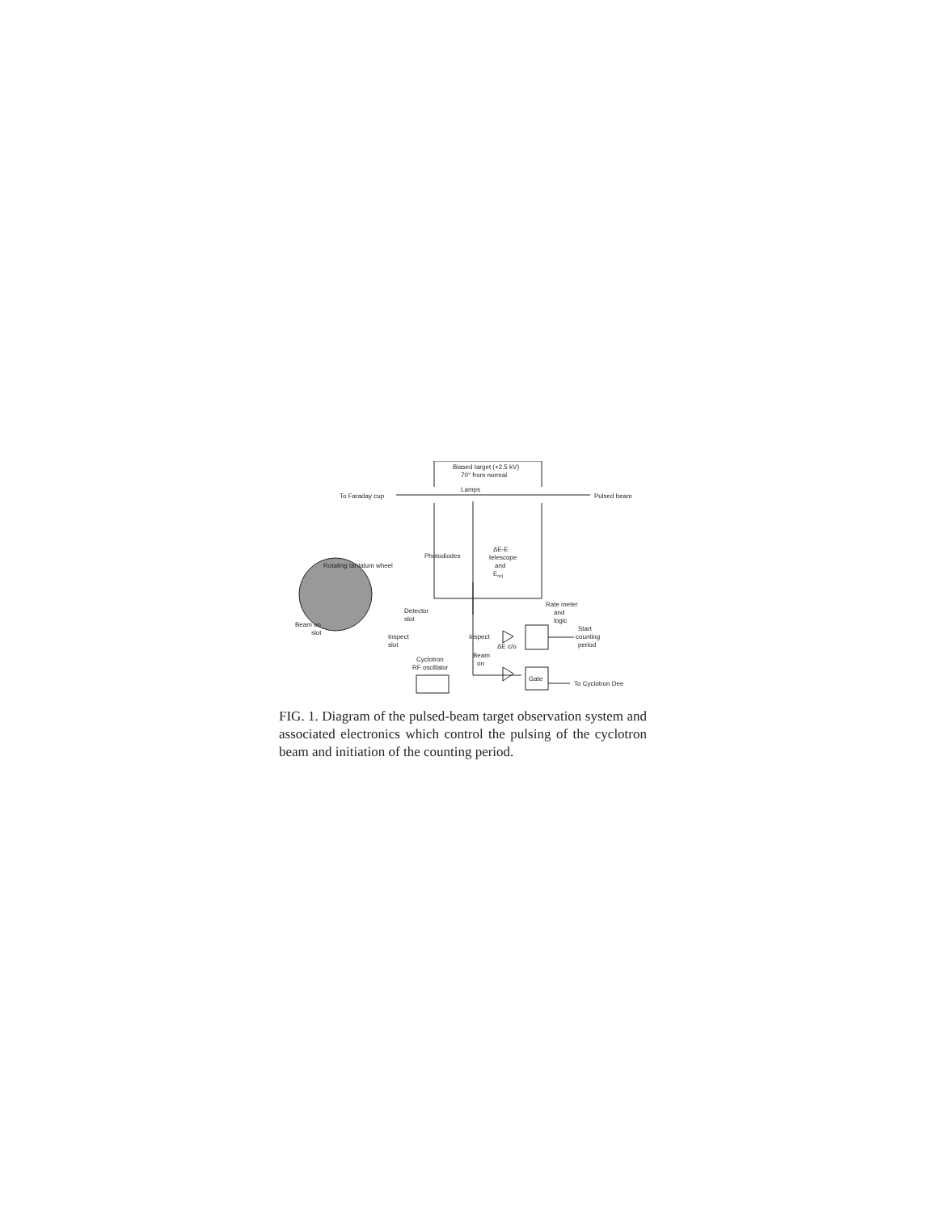Biased target (+2.5 kV)
70° from normal
Lamps
To Faraday cup
Pulsed beam
Photodiodes
Rotating tantalum wheel
ΔE-E
telescope
and
Erej
Rate meter
and
logic
Detector
slot
Beam on
slot
Inspect
slot
Inspect
ΔE c/o
Start
counting
period
Beam
on
Cyclotron
RF oscillator
Gate
To Cyclotron Dee
FIG. 1. Diagram of the pulsed-beam target observation system and associated electronics which control the pulsing of the cyclotron beam and initiation of the counting period.